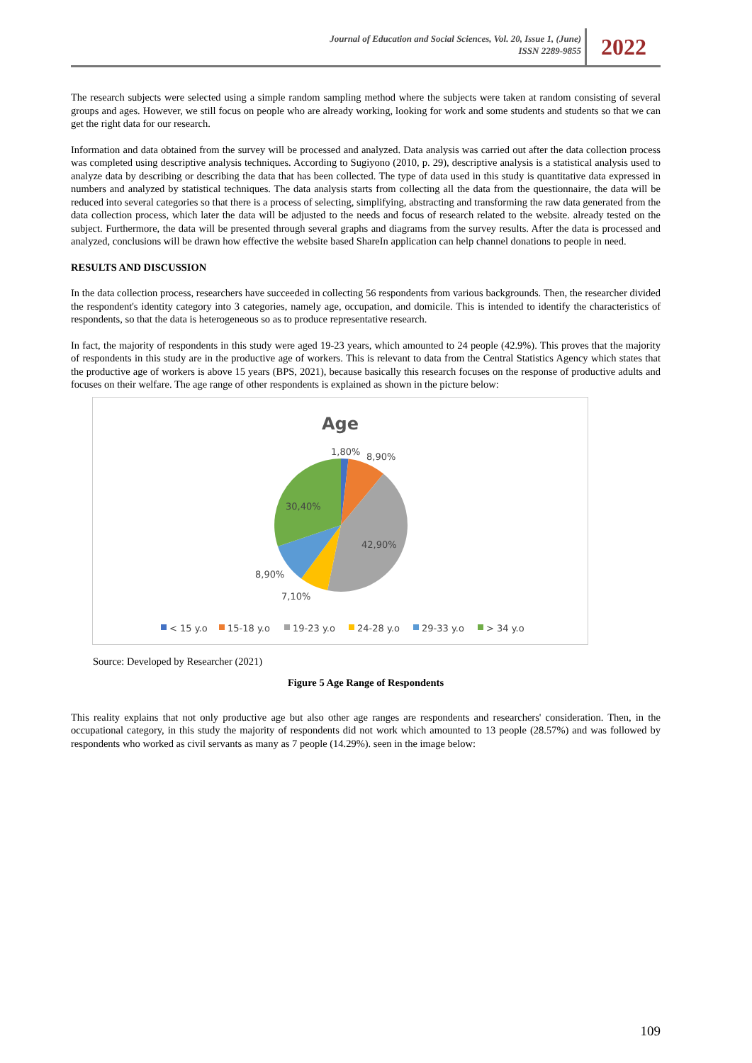Journal of Education and Social Sciences, Vol. 20, Issue 1, (June)
ISSN 2289-9855
2022
The research subjects were selected using a simple random sampling method where the subjects were taken at random consisting of several groups and ages. However, we still focus on people who are already working, looking for work and some students and students so that we can get the right data for our research.
Information and data obtained from the survey will be processed and analyzed. Data analysis was carried out after the data collection process was completed using descriptive analysis techniques. According to Sugiyono (2010, p. 29), descriptive analysis is a statistical analysis used to analyze data by describing or describing the data that has been collected. The type of data used in this study is quantitative data expressed in numbers and analyzed by statistical techniques. The data analysis starts from collecting all the data from the questionnaire, the data will be reduced into several categories so that there is a process of selecting, simplifying, abstracting and transforming the raw data generated from the data collection process, which later the data will be adjusted to the needs and focus of research related to the website. already tested on the subject. Furthermore, the data will be presented through several graphs and diagrams from the survey results. After the data is processed and analyzed, conclusions will be drawn how effective the website based ShareIn application can help channel donations to people in need.
RESULTS AND DISCUSSION
In the data collection process, researchers have succeeded in collecting 56 respondents from various backgrounds. Then, the researcher divided the respondent's identity category into 3 categories, namely age, occupation, and domicile. This is intended to identify the characteristics of respondents, so that the data is heterogeneous so as to produce representative research.
In fact, the majority of respondents in this study were aged 19-23 years, which amounted to 24 people (42.9%). This proves that the majority of respondents in this study are in the productive age of workers. This is relevant to data from the Central Statistics Agency which states that the productive age of workers is above 15 years (BPS, 2021), because basically this research focuses on the response of productive adults and focuses on their welfare. The age range of other respondents is explained as shown in the picture below:
Age
1,80%
8,90%
30,40%
42,90%
8,90%
7,10%
< 15 y.o
15-18 y.o
19-23 y.o
24-28 y.o
29-33 y.o
> 34 y.o
Source: Developed by Researcher (2021)
Figure 5 Age Range of Respondents
This reality explains that not only productive age but also other age ranges are respondents and researchers' consideration. Then, in the occupational category, in this study the majority of respondents did not work which amounted to 13 people (28.57%) and was followed by respondents who worked as civil servants as many as 7 people (14.29%). seen in the image below:
109